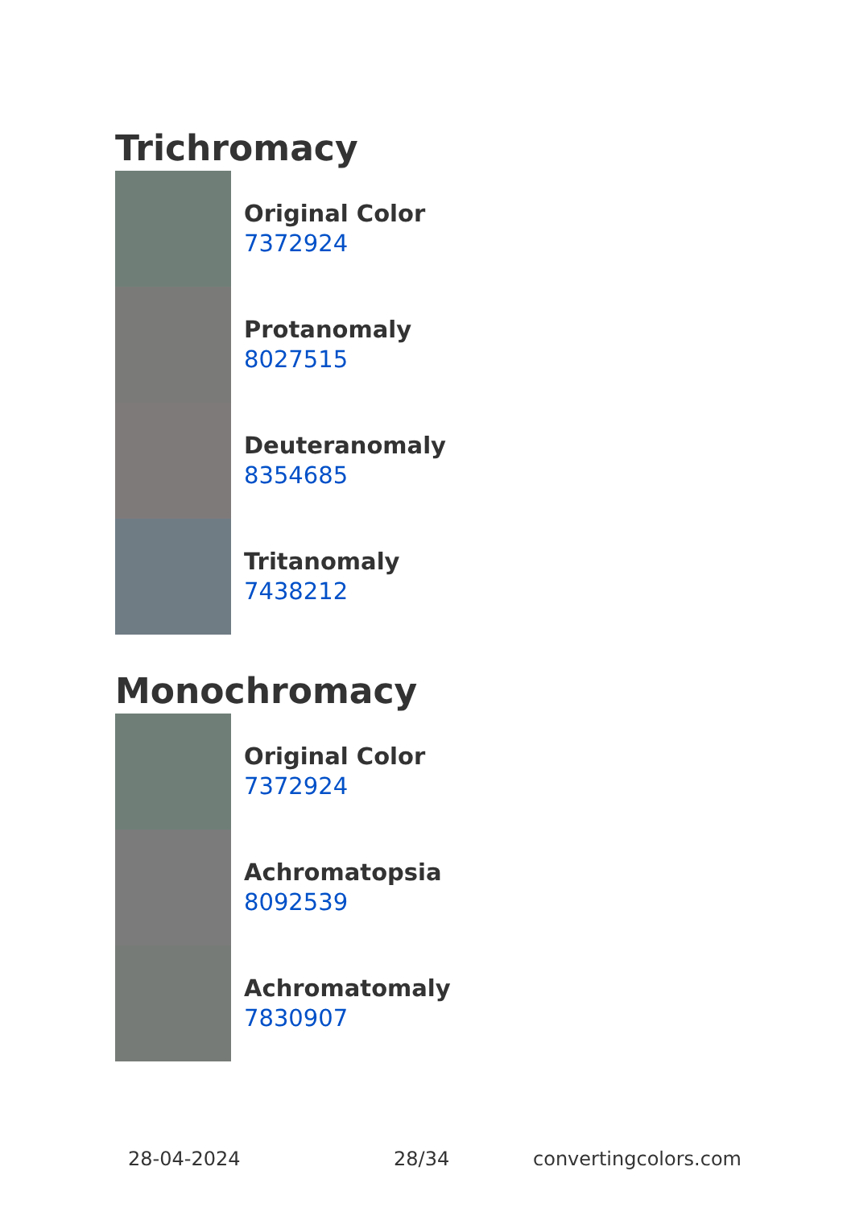Trichromacy
Original Color
7372924
Protanomaly
8027515
Deuteranomaly
8354685
Tritanomaly
7438212
Monochromacy
Original Color
7372924
Achromatopsia
8092539
Achromatomaly
7830907
28-04-2024 28/34 convertingcolors.com